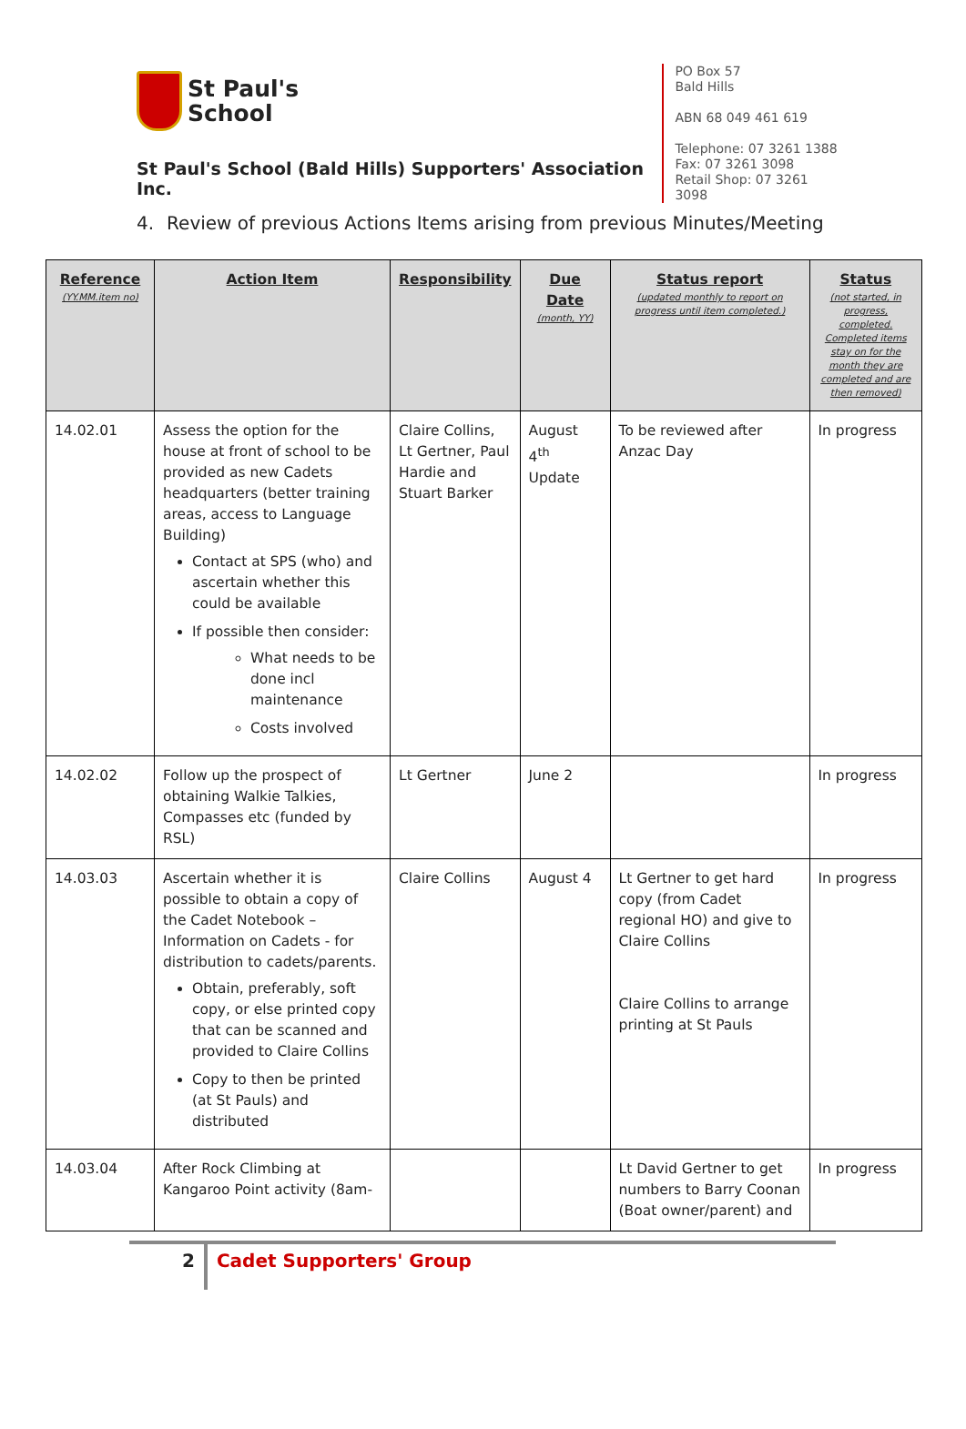St Paul's
School
St Paul's School (Bald Hills) Supporters' Association Inc.
PO Box 57
Bald Hills
ABN 68 049 461 619
Telephone: 07 3261 1388
Fax: 07 3261 3098
Retail Shop: 07 3261 3098
4. Review of previous Actions Items arising from previous Minutes/Meeting
| Reference (YY.MM.item no) | Action Item | Responsibility | Due Date (month, YY) | Status report (updated monthly to report on progress until item completed.) | Status (not started, in progress, completed. Completed items stay on for the month they are completed and are then removed) |
| --- | --- | --- | --- | --- | --- |
| 14.02.01 | Assess the option for the house at front of school to be provided as new Cadets headquarters (better training areas, access to Language Building) Contact at SPS (who) and ascertain whether this could be available If possible then consider: What needs to be done incl maintenance Costs involved | Claire Collins, Lt Gertner, Paul Hardie and Stuart Barker | August 4<sup>th</sup> Update | To be reviewed after Anzac Day | In progress |
| 14.02.02 | Follow up the prospect of obtaining Walkie Talkies, Compasses etc (funded by RSL) | Lt Gertner | June 2 | | In progress |
| 14.03.03 | Ascertain whether it is possible to obtain a copy of the Cadet Notebook – Information on Cadets - for distribution to cadets/parents. Obtain, preferably, soft copy, or else printed copy that can be scanned and provided to Claire Collins Copy to then be printed (at St Pauls) and distributed | Claire Collins | August 4 | Lt Gertner to get hard copy (from Cadet regional HO) and give to Claire Collins Claire Collins to arrange printing at St Pauls | In progress |
| 14.03.04 | After Rock Climbing at Kangaroo Point activity (8am- | | | Lt David Gertner to get numbers to Barry Coonan (Boat owner/parent) and | In progress |
2 Cadet Supporters' Group